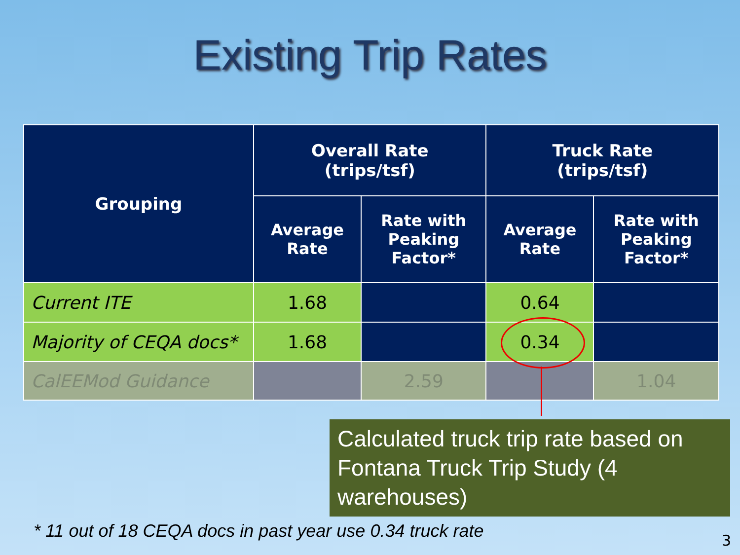Existing Trip Rates
| Grouping | Overall Rate (trips/tsf) | | Truck Rate (trips/tsf) | |
| --- | --- | --- | --- | --- |
| | Average Rate | Rate with Peaking Factor* | Average Rate | Rate with Peaking Factor* |
| Current ITE | 1.68 | | 0.64 | |
| Majority of CEQA docs* | 1.68 | | 0.34 | |
| CalEEMod Guidance | | 2.59 | | 1.04 |
Calculated truck trip rate based on Fontana Truck Trip Study (4 warehouses)
* 11 out of 18 CEQA docs in past year use 0.34 truck rate
3